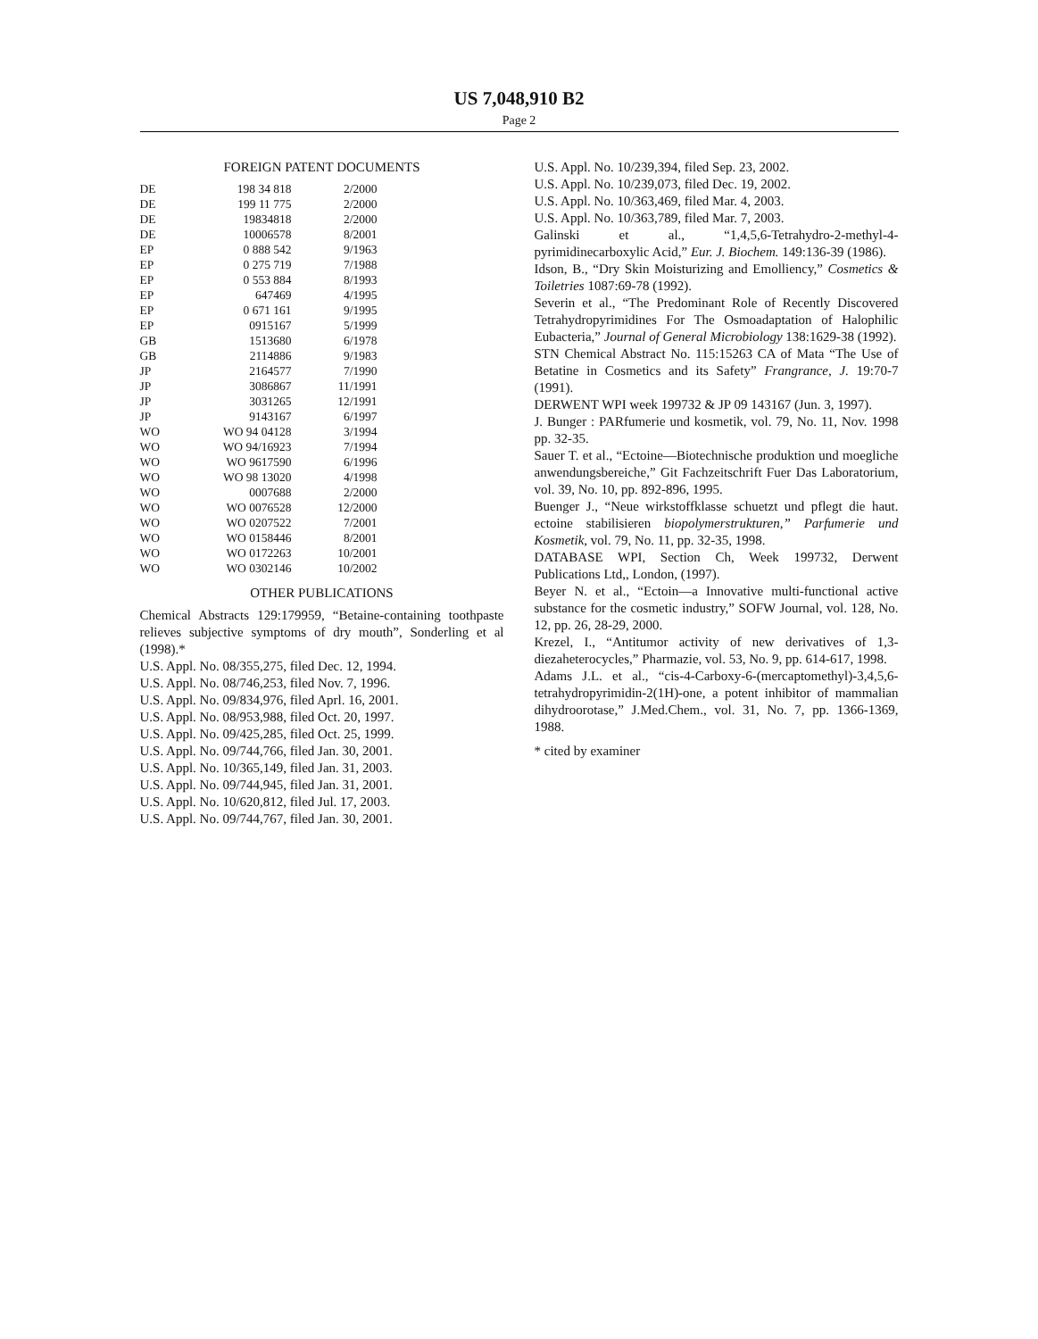US 7,048,910 B2
Page 2
FOREIGN PATENT DOCUMENTS
| DE | 198 34 818 | 2/2000 |
| DE | 199 11 775 | 2/2000 |
| DE | 19834818 | 2/2000 |
| DE | 10006578 | 8/2001 |
| EP | 0 888 542 | 9/1963 |
| EP | 0 275 719 | 7/1988 |
| EP | 0 553 884 | 8/1993 |
| EP | 647469 | 4/1995 |
| EP | 0 671 161 | 9/1995 |
| EP | 0915167 | 5/1999 |
| GB | 1513680 | 6/1978 |
| GB | 2114886 | 9/1983 |
| JP | 2164577 | 7/1990 |
| JP | 3086867 | 11/1991 |
| JP | 3031265 | 12/1991 |
| JP | 9143167 | 6/1997 |
| WO | WO 94 04128 | 3/1994 |
| WO | WO 94/16923 | 7/1994 |
| WO | WO 9617590 | 6/1996 |
| WO | WO 98 13020 | 4/1998 |
| WO | 0007688 | 2/2000 |
| WO | WO 0076528 | 12/2000 |
| WO | WO 0207522 | 7/2001 |
| WO | WO 0158446 | 8/2001 |
| WO | WO 0172263 | 10/2001 |
| WO | WO 0302146 | 10/2002 |
OTHER PUBLICATIONS
Chemical Abstracts 129:179959, “Betaine-containing toothpaste relieves subjective symptoms of dry mouth”, Sonderling et al (1998).*
U.S. Appl. No. 08/355,275, filed Dec. 12, 1994.
U.S. Appl. No. 08/746,253, filed Nov. 7, 1996.
U.S. Appl. No. 09/834,976, filed Aprl. 16, 2001.
U.S. Appl. No. 08/953,988, filed Oct. 20, 1997.
U.S. Appl. No. 09/425,285, filed Oct. 25, 1999.
U.S. Appl. No. 09/744,766, filed Jan. 30, 2001.
U.S. Appl. No. 10/365,149, filed Jan. 31, 2003.
U.S. Appl. No. 09/744,945, filed Jan. 31, 2001.
U.S. Appl. No. 10/620,812, filed Jul. 17, 2003.
U.S. Appl. No. 09/744,767, filed Jan. 30, 2001.
U.S. Appl. No. 10/239,394, filed Sep. 23, 2002.
U.S. Appl. No. 10/239,073, filed Dec. 19, 2002.
U.S. Appl. No. 10/363,469, filed Mar. 4, 2003.
U.S. Appl. No. 10/363,789, filed Mar. 7, 2003.
Galinski et al., “1,4,5,6-Tetrahydro-2-methyl-4-pyrimidinecarboxylic Acid,” Eur. J. Biochem. 149:136-39 (1986).
Idson, B., “Dry Skin Moisturizing and Emolliency,” Cosmetics & Toiletries 1087:69-78 (1992).
Severin et al., “The Predominant Role of Recently Discovered Tetrahydropyrimidines For The Osmoadaptation of Halophilic Eubacteria,” Journal of General Microbiology 138:1629-38 (1992).
STN Chemical Abstract No. 115:15263 CA of Mata “The Use of Betatine in Cosmetics and its Safety” Frangrance, J. 19:70-7 (1991).
DERWENT WPI week 199732 & JP 09 143167 (Jun. 3, 1997).
J. Bunger : PARfumerie und kosmetik, vol. 79, No. 11, Nov. 1998 pp. 32-35.
Sauer T. et al., “Ectoine—Biotechnische produktion und moegliche anwendungsbereiche,” Git Fachzeitschrift Fuer Das Laboratorium, vol. 39, No. 10, pp. 892-896, 1995.
Buenger J., “Neue wirkstoffklasse schuetzt und pflegt die haut. ectoine stabilisieren biopolymerstrukturen,” Parfumerie und Kosmetik, vol. 79, No. 11, pp. 32-35, 1998.
DATABASE WPI, Section Ch, Week 199732, Derwent Publications Ltd,, London, (1997).
Beyer N. et al., “Ectoin—a Innovative multi-functional active substance for the cosmetic industry,” SOFW Journal, vol. 128, No. 12, pp. 26, 28-29, 2000.
Krezel, I., “Antitumor activity of new derivatives of 1,3-diezaheterocycles,” Pharmazie, vol. 53, No. 9, pp. 614-617, 1998.
Adams J.L. et al., “cis-4-Carboxy-6-(mercaptomethyl)-3,4,5,6-tetrahydropyrimidin-2(1H)-one, a potent inhibitor of mammalian dihydroorotase,” J.Med.Chem., vol. 31, No. 7, pp. 1366-1369, 1988.
* cited by examiner